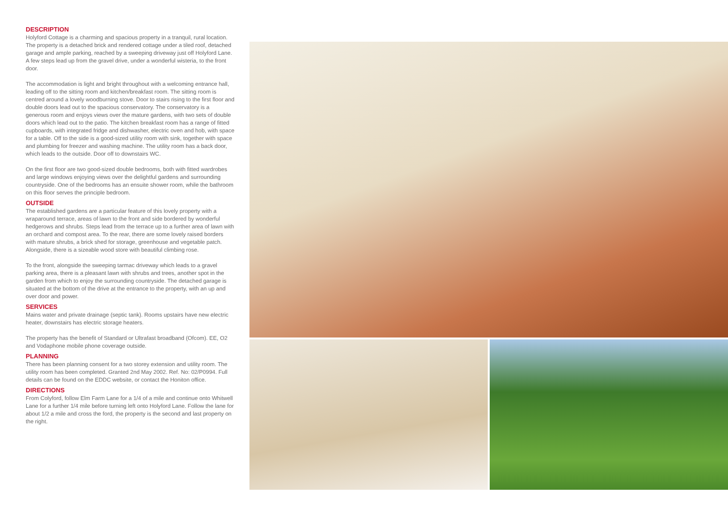DESCRIPTION
Holyford Cottage is a charming and spacious property in a tranquil, rural location. The property is a detached brick and rendered cottage under a tiled roof, detached garage and ample parking, reached by a sweeping driveway just off Holyford Lane. A few steps lead up from the gravel drive, under a wonderful wisteria, to the front door.
The accommodation is light and bright throughout with a welcoming entrance hall, leading off to the sitting room and kitchen/breakfast room. The sitting room is centred around a lovely woodburning stove. Door to stairs rising to the first floor and double doors lead out to the spacious conservatory. The conservatory is a generous room and enjoys views over the mature gardens, with two sets of double doors which lead out to the patio. The kitchen breakfast room has a range of fitted cupboards, with integrated fridge and dishwasher, electric oven and hob, with space for a table. Off to the side is a good-sized utility room with sink, together with space and plumbing for freezer and washing machine. The utility room has a back door, which leads to the outside. Door off to downstairs WC.
On the first floor are two good-sized double bedrooms, both with fitted wardrobes and large windows enjoying views over the delightful gardens and surrounding countryside. One of the bedrooms has an ensuite shower room, while the bathroom on this floor serves the principle bedroom.
OUTSIDE
The established gardens are a particular feature of this lovely property with a wraparound terrace, areas of lawn to the front and side bordered by wonderful hedgerows and shrubs. Steps lead from the terrace up to a further area of lawn with an orchard and compost area. To the rear, there are some lovely raised borders with mature shrubs, a brick shed for storage, greenhouse and vegetable patch. Alongside, there is a sizeable wood store with beautiful climbing rose.
To the front, alongside the sweeping tarmac driveway which leads to a gravel parking area, there is a pleasant lawn with shrubs and trees, another spot in the garden from which to enjoy the surrounding countryside. The detached garage is situated at the bottom of the drive at the entrance to the property, with an up and over door and power.
SERVICES
Mains water and private drainage (septic tank). Rooms upstairs have new electric heater, downstairs has electric storage heaters.
The property has the benefit of Standard or Ultrafast broadband (Ofcom). EE, O2 and Vodaphone mobile phone coverage outside.
PLANNING
There has been planning consent for a two storey extension and utility room. The utility room has been completed. Granted 2nd May 2002. Ref. No: 02/P0994. Full details can be found on the EDDC website, or contact the Honiton office.
DIRECTIONS
From Colyford, follow Elm Farm Lane for a 1/4 of a mile and continue onto Whitwell Lane for a further 1/4 mile before turning left onto Holyford Lane. Follow the lane for about 1/2 a mile and cross the ford, the property is the second and last property on the right.